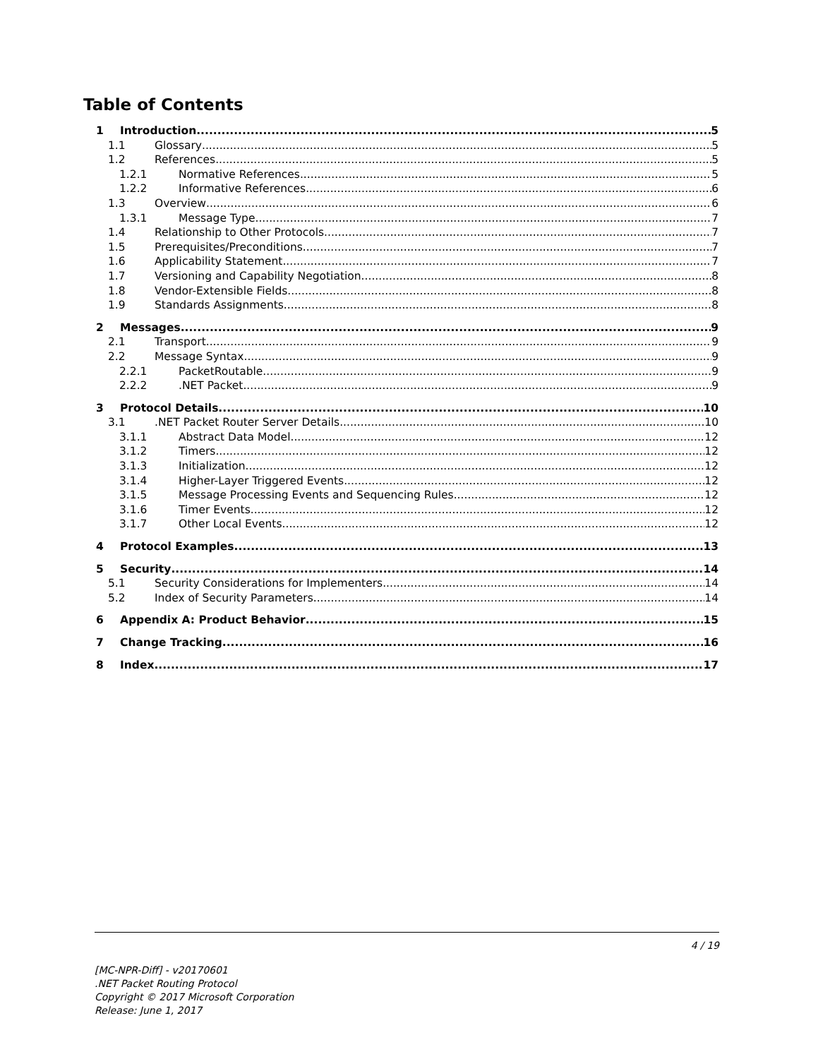Table of Contents
1 Introduction 5
1.1 Glossary 5
1.2 References 5
1.2.1 Normative References 5
1.2.2 Informative References 6
1.3 Overview 6
1.3.1 Message Type 7
1.4 Relationship to Other Protocols 7
1.5 Prerequisites/Preconditions 7
1.6 Applicability Statement 7
1.7 Versioning and Capability Negotiation 8
1.8 Vendor-Extensible Fields 8
1.9 Standards Assignments 8
2 Messages 9
2.1 Transport 9
2.2 Message Syntax 9
2.2.1 PacketRoutable 9
2.2.2.NET Packet 9
3 Protocol Details 10
3.1.NET Packet Router Server Details 10
3.1.1 Abstract Data Model 12
3.1.2 Timers 12
3.1.3 Initialization 12
3.1.4 Higher-Layer Triggered Events 12
3.1.5 Message Processing Events and Sequencing Rules 12
3.1.6 Timer Events 12
3.1.7 Other Local Events 12
4 Protocol Examples 13
5 Security 14
5.1 Security Considerations for Implementers 14
5.2 Index of Security Parameters 14
6 Appendix A: Product Behavior 15
7 Change Tracking 16
8 Index 17
4 / 19
[MC-NPR-Diff] - v20170601
.NET Packet Routing Protocol
Copyright © 2017 Microsoft Corporation
Release: June 1, 2017